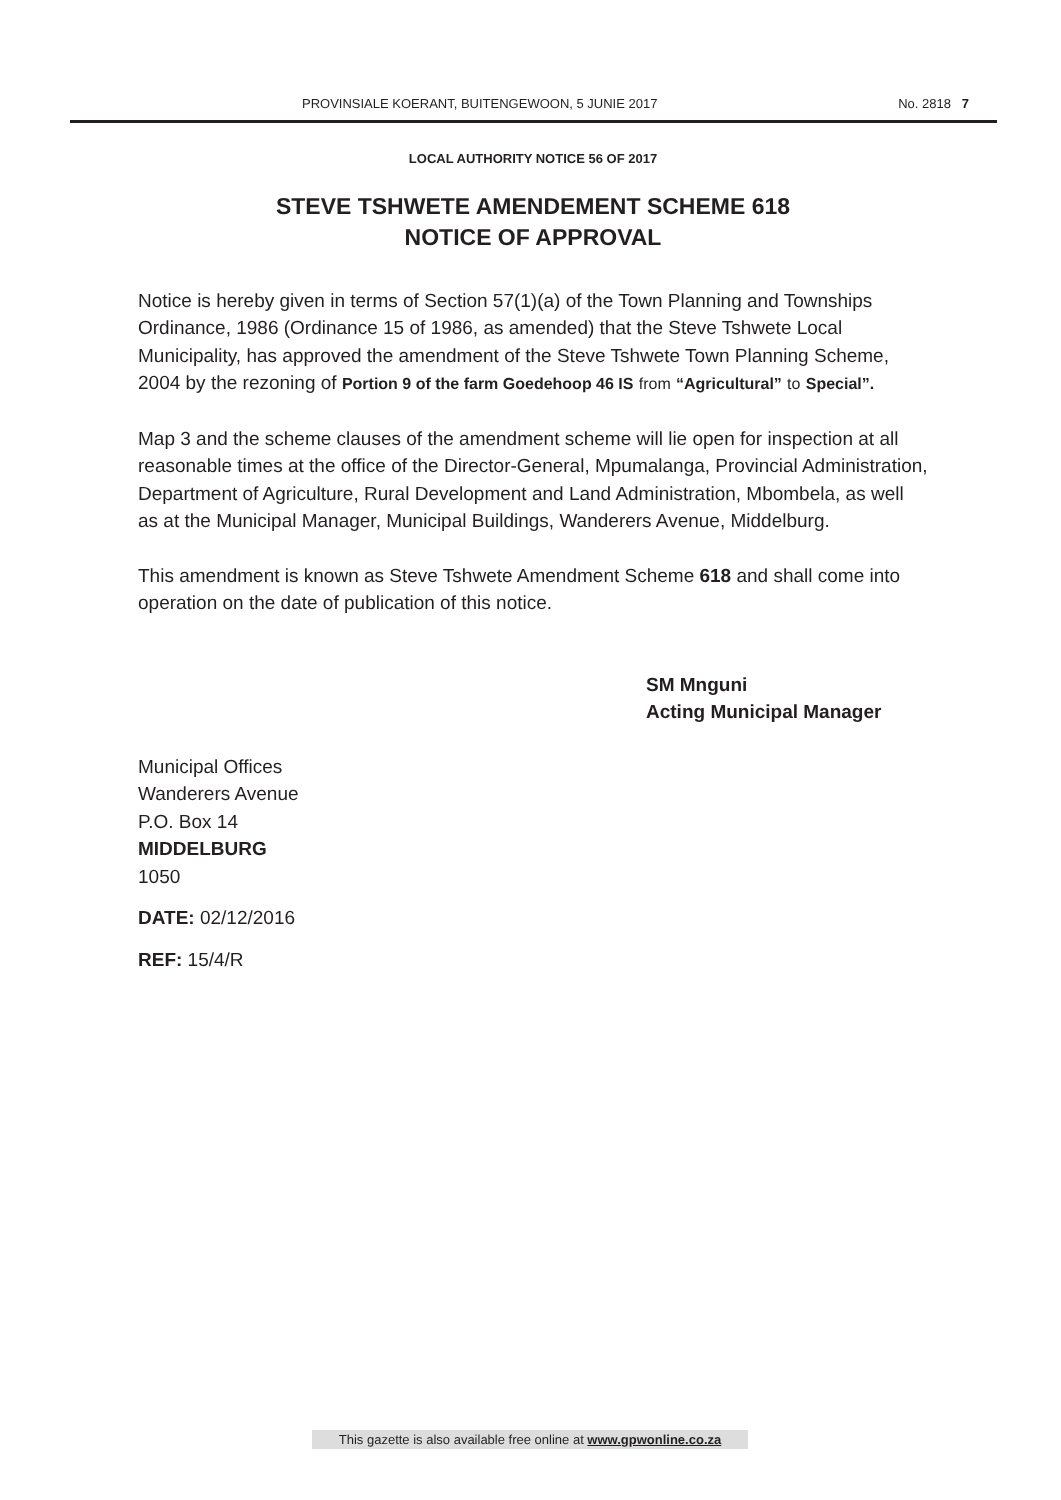PROVINSIALE KOERANT, BUITENGEWOON, 5 JUNIE 2017 No. 2818 7
LOCAL AUTHORITY NOTICE 56 OF 2017
STEVE TSHWETE AMENDEMENT SCHEME 618
NOTICE OF APPROVAL
Notice is hereby given in terms of Section 57(1)(a) of the Town Planning and Townships Ordinance, 1986 (Ordinance 15 of 1986, as amended) that the Steve Tshwete Local Municipality, has approved the amendment of the Steve Tshwete Town Planning Scheme, 2004 by the rezoning of Portion 9 of the farm Goedehoop 46 IS from “Agricultural” to Special”.
Map 3 and the scheme clauses of the amendment scheme will lie open for inspection at all reasonable times at the office of the Director-General, Mpumalanga, Provincial Administration, Department of Agriculture, Rural Development and Land Administration, Mbombela, as well as at the Municipal Manager, Municipal Buildings, Wanderers Avenue, Middelburg.
This amendment is known as Steve Tshwete Amendment Scheme 618 and shall come into operation on the date of publication of this notice.
SM Mnguni
Acting Municipal Manager
Municipal Offices
Wanderers Avenue
P.O. Box 14
MIDDELBURG
1050
DATE: 02/12/2016
REF: 15/4/R
This gazette is also available free online at www.gpwonline.co.za